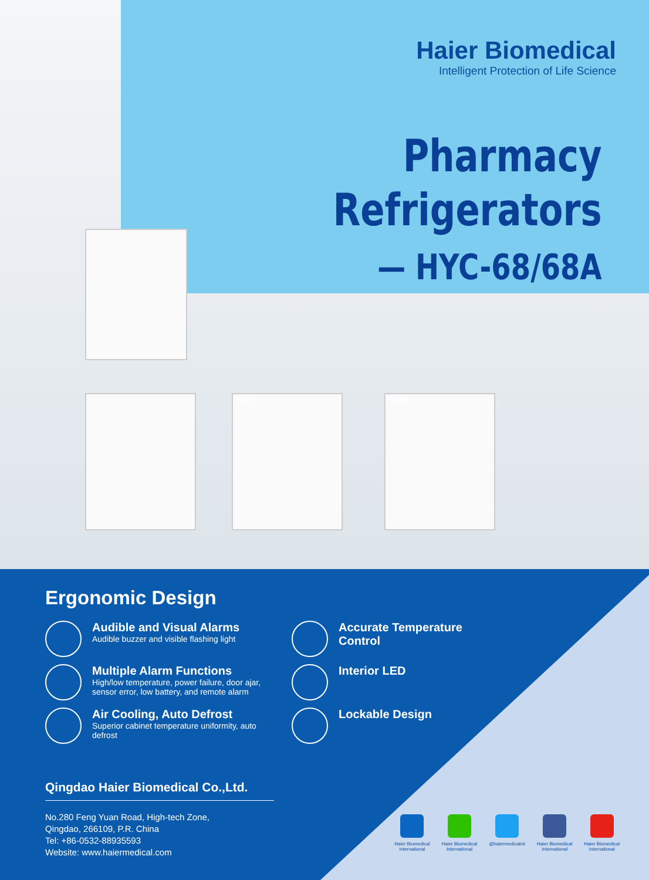Haier Biomedical
Intelligent Protection of Life Science
Pharmacy
Refrigerators
— HYC-68/68A
Haier Haier
Ergonomic Design
Audible and Visual Alarms
Audible buzzer and visible flashing light
Multiple Alarm Functions
High/low temperature, power failure, door ajar, sensor error, low battery, and remote alarm
Air Cooling, Auto Defrost
Superior cabinet temperature uniformity, auto defrost
Accurate Temperature
Control
Interior LED
Lockable Design
Qingdao Haier Biomedical Co.,Ltd.
No.280 Feng Yuan Road, High-tech Zone,
Qingdao, 266109, P.R. China
Tel: +86-0532-88935593
Website: www.haiermedical.com
Haier Biomedical
International
Haier Biomedical
International
@haiermedicalint Haier Biomedical
International
Haier Biomedical
International